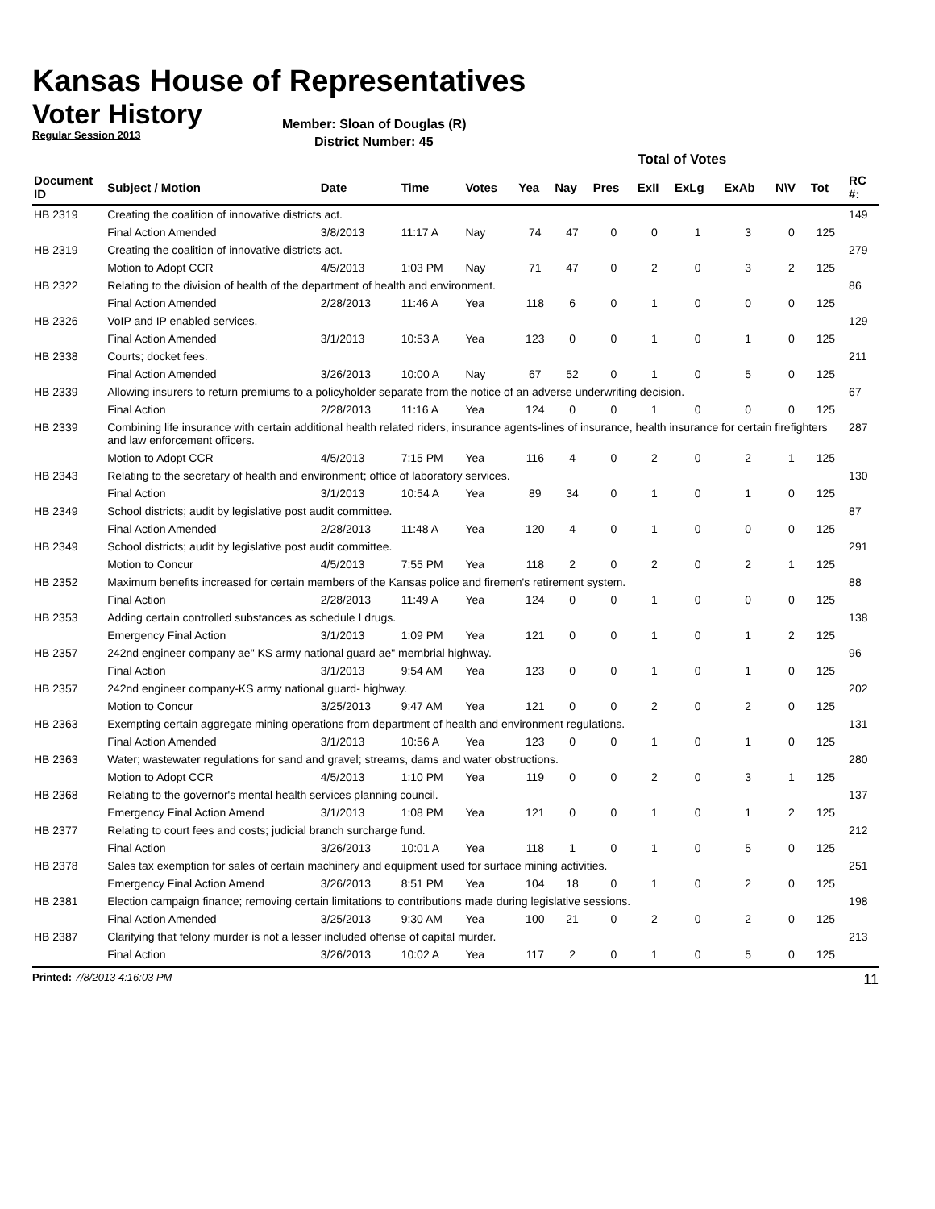Kansas House of Representatives
Voter History
Regular Session 2013
Member: Sloan of Douglas (R)
District Number: 45
| | | | | | Total of Votes | | | | | | | | | |
| Document ID | Subject / Motion | Date | Time | Votes | Yea | Nay | Pres | ExII | ExLg | ExAb | N\V | Tot | | RC #: |
| HB 2319 | Creating the coalition of innovative districts act. | | | | | | | | | | | | | 149 |
| | Final Action Amended | 3/8/2013 | 11:17 A | Nay | 74 | 47 | 0 | 0 | 1 | 3 | 0 | 125 | | |
| HB 2319 | Creating the coalition of innovative districts act. | | | | | | | | | | | | | 279 |
| | Motion to Adopt CCR | 4/5/2013 | 1:03 PM | Nay | 71 | 47 | 0 | 2 | 0 | 3 | 2 | 125 | | |
| HB 2322 | Relating to the division of health of the department of health and environment. | | | | | | | | | | | | | 86 |
| | Final Action Amended | 2/28/2013 | 11:46 A | Yea | 118 | 6 | 0 | 1 | 0 | 0 | 0 | 125 | | |
| HB 2326 | VoIP and IP enabled services. | | | | | | | | | | | | | 129 |
| | Final Action Amended | 3/1/2013 | 10:53 A | Yea | 123 | 0 | 0 | 1 | 0 | 1 | 0 | 125 | | |
| HB 2338 | Courts; docket fees. | | | | | | | | | | | | | 211 |
| | Final Action Amended | 3/26/2013 | 10:00 A | Nay | 67 | 52 | 0 | 1 | 0 | 5 | 0 | 125 | | |
| HB 2339 | Allowing insurers to return premiums to a policyholder separate from the notice of an adverse underwriting decision. | | | | | | | | | | | | | 67 |
| | Final Action | 2/28/2013 | 11:16 A | Yea | 124 | 0 | 0 | 1 | 0 | 0 | 0 | 125 | | |
| HB 2339 | Combining life insurance with certain additional health related riders, insurance agents-lines of insurance, health insurance for certain firefighters and law enforcement officers. | | | | | | | | | | | | | 287 |
| | Motion to Adopt CCR | 4/5/2013 | 7:15 PM | Yea | 116 | 4 | 0 | 2 | 0 | 2 | 1 | 125 | | |
| HB 2343 | Relating to the secretary of health and environment; office of laboratory services. | | | | | | | | | | | | | 130 |
| | Final Action | 3/1/2013 | 10:54 A | Yea | 89 | 34 | 0 | 1 | 0 | 1 | 0 | 125 | | |
| HB 2349 | School districts; audit by legislative post audit committee. | | | | | | | | | | | | | 87 |
| | Final Action Amended | 2/28/2013 | 11:48 A | Yea | 120 | 4 | 0 | 1 | 0 | 0 | 0 | 125 | | |
| HB 2349 | School districts; audit by legislative post audit committee. | | | | | | | | | | | | | 291 |
| | Motion to Concur | 4/5/2013 | 7:55 PM | Yea | 118 | 2 | 0 | 2 | 0 | 2 | 1 | 125 | | |
| HB 2352 | Maximum benefits increased for certain members of the Kansas police and firemen's retirement system. | | | | | | | | | | | | | 88 |
| | Final Action | 2/28/2013 | 11:49 A | Yea | 124 | 0 | 0 | 1 | 0 | 0 | 0 | 125 | | |
| HB 2353 | Adding certain controlled substances as schedule I drugs. | | | | | | | | | | | | | 138 |
| | Emergency Final Action | 3/1/2013 | 1:09 PM | Yea | 121 | 0 | 0 | 1 | 0 | 1 | 2 | 125 | | |
| HB 2357 | 242nd engineer company ae" KS army national guard ae" membrial highway. | | | | | | | | | | | | | 96 |
| | Final Action | 3/1/2013 | 9:54 AM | Yea | 123 | 0 | 0 | 1 | 0 | 1 | 0 | 125 | | |
| HB 2357 | 242nd engineer company-KS army national guard- highway. | | | | | | | | | | | | | 202 |
| | Motion to Concur | 3/25/2013 | 9:47 AM | Yea | 121 | 0 | 0 | 2 | 0 | 2 | 0 | 125 | | |
| HB 2363 | Exempting certain aggregate mining operations from department of health and environment regulations. | | | | | | | | | | | | | 131 |
| | Final Action Amended | 3/1/2013 | 10:56 A | Yea | 123 | 0 | 0 | 1 | 0 | 1 | 0 | 125 | | |
| HB 2363 | Water; wastewater regulations for sand and gravel; streams, dams and water obstructions. | | | | | | | | | | | | | 280 |
| | Motion to Adopt CCR | 4/5/2013 | 1:10 PM | Yea | 119 | 0 | 0 | 2 | 0 | 3 | 1 | 125 | | |
| HB 2368 | Relating to the governor's mental health services planning council. | | | | | | | | | | | | | 137 |
| | Emergency Final Action Amend | 3/1/2013 | 1:08 PM | Yea | 121 | 0 | 0 | 1 | 0 | 1 | 2 | 125 | | |
| HB 2377 | Relating to court fees and costs; judicial branch surcharge fund. | | | | | | | | | | | | | 212 |
| | Final Action | 3/26/2013 | 10:01 A | Yea | 118 | 1 | 0 | 1 | 0 | 5 | 0 | 125 | | |
| HB 2378 | Sales tax exemption for sales of certain machinery and equipment used for surface mining activities. | | | | | | | | | | | | | 251 |
| | Emergency Final Action Amend | 3/26/2013 | 8:51 PM | Yea | 104 | 18 | 0 | 1 | 0 | 2 | 0 | 125 | | |
| HB 2381 | Election campaign finance; removing certain limitations to contributions made during legislative sessions. | | | | | | | | | | | | | 198 |
| | Final Action Amended | 3/25/2013 | 9:30 AM | Yea | 100 | 21 | 0 | 2 | 0 | 2 | 0 | 125 | | |
| HB 2387 | Clarifying that felony murder is not a lesser included offense of capital murder. | | | | | | | | | | | | | 213 |
| | Final Action | 3/26/2013 | 10:02 A | Yea | 117 | 2 | 0 | 1 | 0 | 5 | 0 | 125 | | |
Printed: 7/8/2013 4:16:03 PM 11